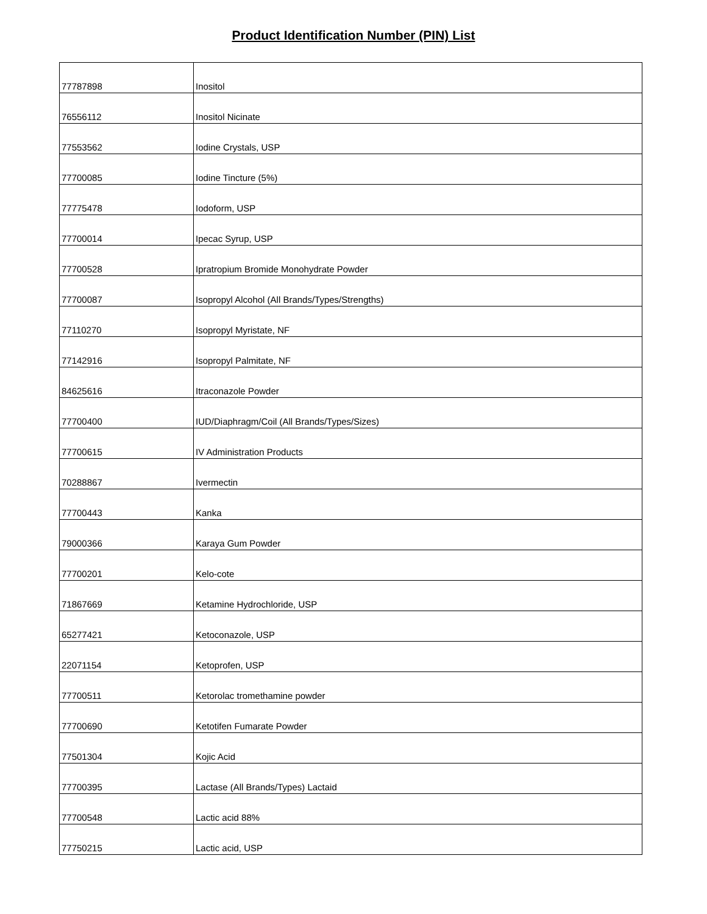Product Identification Number (PIN) List
| 77787898 | Inositol |
| 76556112 | Inositol Nicinate |
| 77553562 | Iodine Crystals, USP |
| 77700085 | Iodine Tincture (5%) |
| 77775478 | Iodoform, USP |
| 77700014 | Ipecac Syrup, USP |
| 77700528 | Ipratropium Bromide Monohydrate Powder |
| 77700087 | Isopropyl Alcohol (All Brands/Types/Strengths) |
| 77110270 | Isopropyl Myristate, NF |
| 77142916 | Isopropyl Palmitate, NF |
| 84625616 | Itraconazole Powder |
| 77700400 | IUD/Diaphragm/Coil (All Brands/Types/Sizes) |
| 77700615 | IV Administration Products |
| 70288867 | Ivermectin |
| 77700443 | Kanka |
| 79000366 | Karaya Gum Powder |
| 77700201 | Kelo-cote |
| 71867669 | Ketamine Hydrochloride, USP |
| 65277421 | Ketoconazole, USP |
| 22071154 | Ketoprofen, USP |
| 77700511 | Ketorolac tromethamine powder |
| 77700690 | Ketotifen Fumarate Powder |
| 77501304 | Kojic Acid |
| 77700395 | Lactase (All Brands/Types) Lactaid |
| 77700548 | Lactic acid 88% |
| 77750215 | Lactic acid, USP |